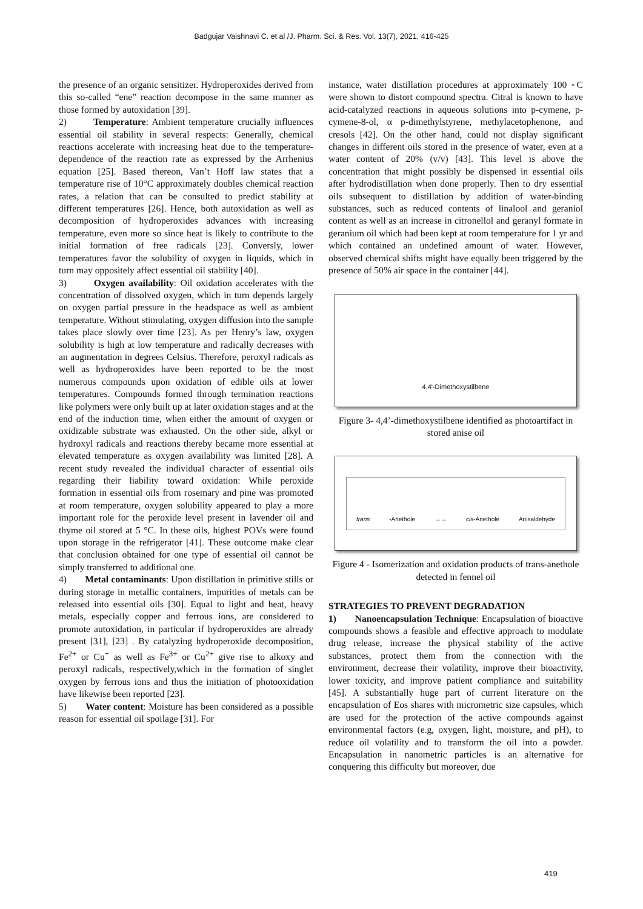Badgujar Vaishnavi C. et al /J. Pharm. Sci. & Res. Vol. 13(7), 2021, 416-425
the presence of an organic sensitizer. Hydroperoxides derived from this so-called “ene” reaction decompose in the same manner as those formed by autoxidation [39].
2) Temperature: Ambient temperature crucially influences essential oil stability in several respects: Generally, chemical reactions accelerate with increasing heat due to the temperature-dependence of the reaction rate as expressed by the Arrhenius equation [25]. Based thereon, Van’t Hoff law states that a temperature rise of 10°C approximately doubles chemical reaction rates, a relation that can be consulted to predict stability at different temperatures [26]. Hence, both autoxidation as well as decomposition of hydroperoxides advances with increasing temperature, even more so since heat is likely to contribute to the initial formation of free radicals [23]. Conversly, lower temperatures favor the solubility of oxygen in liquids, which in turn may oppositely affect essential oil stability [40].
3) Oxygen availability: Oil oxidation accelerates with the concentration of dissolved oxygen, which in turn depends largely on oxygen partial pressure in the headspace as well as ambient temperature. Without stimulating, oxygen diffusion into the sample takes place slowly over time [23]. As per Henry’s law, oxygen solubility is high at low temperature and radically decreases with an augmentation in degrees Celsius. Therefore, peroxyl radicals as well as hydroperoxides have been reported to be the most numerous compounds upon oxidation of edible oils at lower temperatures. Compounds formed through termination reactions like polymers were only built up at later oxidation stages and at the end of the induction time, when either the amount of oxygen or oxidizable substrate was exhausted. On the other side, alkyl or hydroxyl radicals and reactions thereby became more essential at elevated temperature as oxygen availability was limited [28]. A recent study revealed the individual character of essential oils regarding their liability toward oxidation: While peroxide formation in essential oils from rosemary and pine was promoted at room temperature, oxygen solubility appeared to play a more important role for the peroxide level present in lavender oil and thyme oil stored at 5 °C. In these oils, highest POVs were found upon storage in the refrigerator [41]. These outcome make clear that conclusion obtained for one type of essential oil cannot be simply transferred to additional one.
4) Metal contaminants: Upon distillation in primitive stills or during storage in metallic containers, impurities of metals can be released into essential oils [30]. Equal to light and heat, heavy metals, especially copper and ferrous ions, are considered to promote autoxidation, in particular if hydroperoxides are already present [31], [23] . By catalyzing hydroperoxide decomposition, Fe<sup>2+</sup> or Cu<sup>+</sup> as well as Fe<sup>3+</sup> or Cu<sup>2+</sup> give rise to alkoxy and peroxyl radicals, respectively,which in the formation of singlet oxygen by ferrous ions and thus the initiation of photooxidation have likewise been reported [23].
5) Water content: Moisture has been considered as a possible reason for essential oil spoilage [31]. For
instance, water distillation procedures at approximately 100 ◦C were shown to distort compound spectra. Citral is known to have acid-catalyzed reactions in aqueous solutions into p-cymene, p-cymene-8-ol, α p-dimethylstyrene, methylacetophenone, and cresols [42]. On the other hand, could not display significant changes in different oils stored in the presence of water, even at a water content of 20% (v/v) [43]. This level is above the concentration that might possibly be dispensed in essential oils after hydrodistillation when done properly. Then to dry essential oils subsequent to distillation by addition of water-binding substances, such as reduced contents of linalool and geraniol content as well as an increase in citronellol and geranyl formate in geranium oil which had been kept at room temperature for 1 yr and which contained an undefined amount of water. However, observed chemical shifts might have equally been triggered by the presence of 50% air space in the container [44].
4,4'-Dimethoxystilbene
Figure 3- 4,4’-dimethoxystilbene identified as photoartifact in stored anise oil
trans -Anethole →→ cis-Anethole Anisaldehyde
Figure 4 - Isomerization and oxidation products of trans-anethole detected in fennel oil
STRATEGIES TO PREVENT DEGRADATION
1) Nanoencapsulation Technique: Encapsulation of bioactive compounds shows a feasible and effective approach to modulate drug release, increase the physical stability of the active substances, protect them from the connection with the environment, decrease their volatility, improve their bioactivity, lower toxicity, and improve patient compliance and suitability [45]. A substantially huge part of current literature on the encapsulation of Eos shares with micrometric size capsules, which are used for the protection of the active compounds against environmental factors (e.g, oxygen, light, moisture, and pH), to reduce oil volatility and to transform the oil into a powder. Encapsulation in nanometric particles is an alternative for conquering this difficulty but moreover, due
419